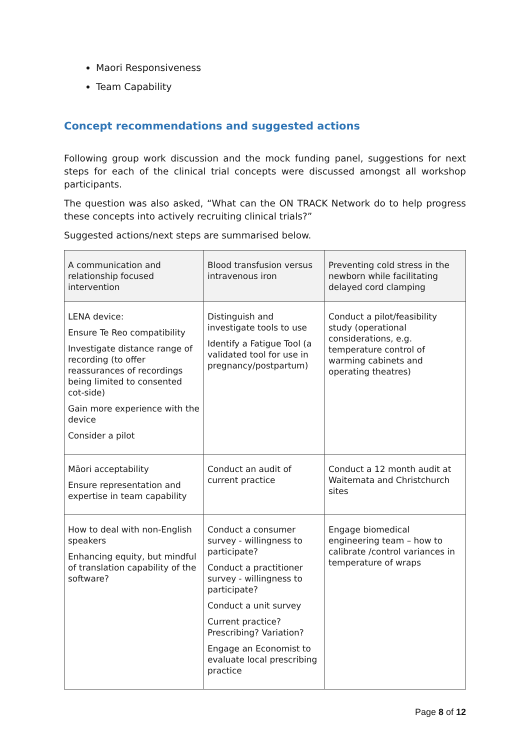Maori Responsiveness
Team Capability
Concept recommendations and suggested actions
Following group work discussion and the mock funding panel, suggestions for next steps for each of the clinical trial concepts were discussed amongst all workshop participants.
The question was also asked, “What can the ON TRACK Network do to help progress these concepts into actively recruiting clinical trials?”
Suggested actions/next steps are summarised below.
| A communication and relationship focused intervention | Blood transfusion versus intravenous iron | Preventing cold stress in the newborn while facilitating delayed cord clamping |
| --- | --- | --- |
| LENA device: Ensure Te Reo compatibility Investigate distance range of recording (to offer reassurances of recordings being limited to consented cot-side) Gain more experience with the device Consider a pilot | Distinguish and investigate tools to use Identify a Fatigue Tool (a validated tool for use in pregnancy/postpartum) | Conduct a pilot/feasibility study (operational considerations, e.g. temperature control of warming cabinets and operating theatres) |
| Māori acceptability Ensure representation and expertise in team capability | Conduct an audit of current practice | Conduct a 12 month audit at Waitemata and Christchurch sites |
| How to deal with non-English speakers Enhancing equity, but mindful of translation capability of the software? | Conduct a consumer survey - willingness to participate? Conduct a practitioner survey - willingness to participate? Conduct a unit survey Current practice? Prescribing? Variation? Engage an Economist to evaluate local prescribing practice | Engage biomedical engineering team – how to calibrate /control variances in temperature of wraps |
Page 8 of 12